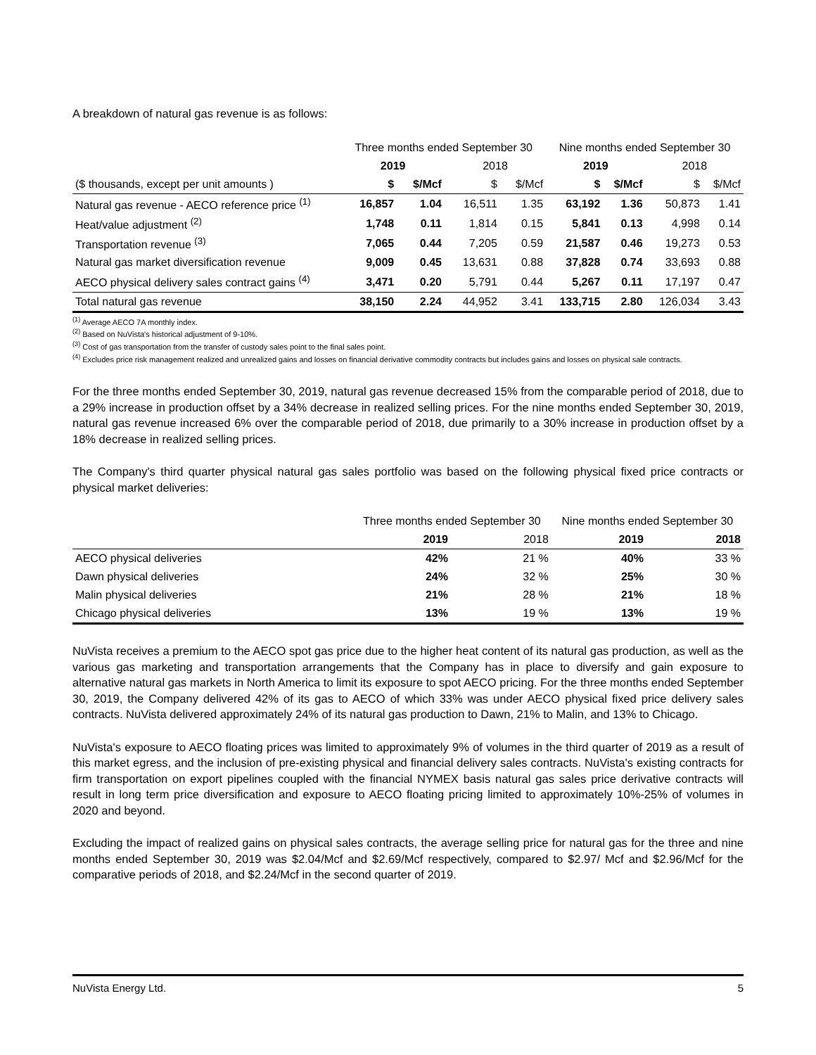A breakdown of natural gas revenue is as follows:
| | Three months ended September 30 | | | | Nine months ended September 30 | | | |
| --- | --- | --- | --- | --- | --- | --- | --- | --- |
| | 2019 | | 2018 | | 2019 | | 2018 | |
| ($ thousands, except per unit amounts ) | $ | $/Mcf | $ | $/Mcf | $ | $/Mcf | $ | $/Mcf |
| Natural gas revenue - AECO reference price <sup>(1)</sup> | 16,857 | 1.04 | 16,511 | 1.35 | 63,192 | 1.36 | 50,873 | 1.41 |
| Heat/value adjustment <sup>(2)</sup> | 1,748 | 0.11 | 1,814 | 0.15 | 5,841 | 0.13 | 4,998 | 0.14 |
| Transportation revenue <sup>(3)</sup> | 7,065 | 0.44 | 7,205 | 0.59 | 21,587 | 0.46 | 19,273 | 0.53 |
| Natural gas market diversification revenue | 9,009 | 0.45 | 13,631 | 0.88 | 37,828 | 0.74 | 33,693 | 0.88 |
| AECO physical delivery sales contract gains <sup>(4)</sup> | 3,471 | 0.20 | 5,791 | 0.44 | 5,267 | 0.11 | 17,197 | 0.47 |
| Total natural gas revenue | 38,150 | 2.24 | 44,952 | 3.41 | 133,715 | 2.80 | 126,034 | 3.43 |
<sup>(1)</sup> Average AECO 7A monthly index.
<sup>(2)</sup> Based on NuVista's historical adjustment of 9-10%.
<sup>(3)</sup> Cost of gas transportation from the transfer of custody sales point to the final sales point.
<sup>(4)</sup> Excludes price risk management realized and unrealized gains and losses on financial derivative commodity contracts but includes gains and losses on physical sale contracts.
For the three months ended September 30, 2019, natural gas revenue decreased 15% from the comparable period of 2018, due to a 29% increase in production offset by a 34% decrease in realized selling prices. For the nine months ended September 30, 2019, natural gas revenue increased 6% over the comparable period of 2018, due primarily to a 30% increase in production offset by a 18% decrease in realized selling prices.
The Company's third quarter physical natural gas sales portfolio was based on the following physical fixed price contracts or physical market deliveries:
| | Three months ended September 30 | | Nine months ended September 30 | |
| --- | --- | --- | --- | --- |
| | 2019 | 2018 | 2019 | 2018 |
| AECO physical deliveries | 42% | 21 % | 40% | 33 % |
| Dawn physical deliveries | 24% | 32 % | 25% | 30 % |
| Malin physical deliveries | 21% | 28 % | 21% | 18 % |
| Chicago physical deliveries | 13% | 19 % | 13% | 19 % |
NuVista receives a premium to the AECO spot gas price due to the higher heat content of its natural gas production, as well as the various gas marketing and transportation arrangements that the Company has in place to diversify and gain exposure to alternative natural gas markets in North America to limit its exposure to spot AECO pricing. For the three months ended September 30, 2019, the Company delivered 42% of its gas to AECO of which 33% was under AECO physical fixed price delivery sales contracts. NuVista delivered approximately 24% of its natural gas production to Dawn, 21% to Malin, and 13% to Chicago.
NuVista's exposure to AECO floating prices was limited to approximately 9% of volumes in the third quarter of 2019 as a result of this market egress, and the inclusion of pre-existing physical and financial delivery sales contracts. NuVista's existing contracts for firm transportation on export pipelines coupled with the financial NYMEX basis natural gas sales price derivative contracts will result in long term price diversification and exposure to AECO floating pricing limited to approximately 10%-25% of volumes in 2020 and beyond.
Excluding the impact of realized gains on physical sales contracts, the average selling price for natural gas for the three and nine months ended September 30, 2019 was $2.04/Mcf and $2.69/Mcf respectively, compared to $2.97/ Mcf and $2.96/Mcf for the comparative periods of 2018, and $2.24/Mcf in the second quarter of 2019.
NuVista Energy Ltd. 5